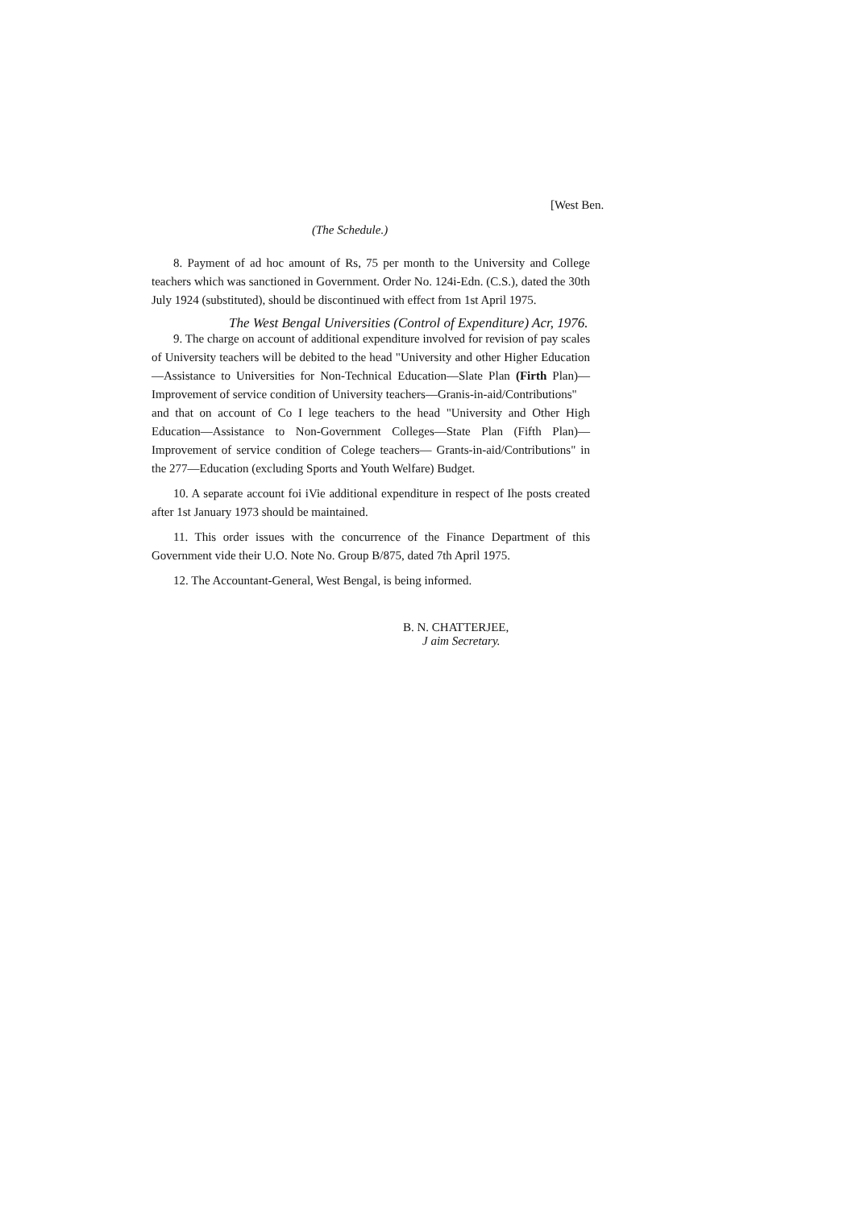[West Ben.
(The Schedule.)
8. Payment of ad hoc amount of Rs, 75 per month to the University and College teachers which was sanctioned in Government. Order No. 124i-Edn. (C.S.), dated the 30th July 1924 (substituted), should be discontinued with effect from 1st April 1975.
The West Bengal Universities (Control of Expenditure) Acr, 1976.
9. The charge on account of additional expenditure involved for revision of pay scales of University teachers will be debited to the head "University and other Higher Education—Assistance to Universities for Non-Technical Education—Slate Plan (Firth Plan)—Improvement of service condition of University teachers—Granis-in-aid/Contributions"
and that on account of Co I lege teachers to the head "University and Other High Education—Assistance to Non-Government Colleges—State Plan (Fifth Plan)—Improvement of service condition of Colege teachers— Grants-in-aid/Contributions" in the 277—Education (excluding Sports and Youth Welfare) Budget.
10. A separate account foi iVie additional expenditure in respect of Ihe posts created after 1st January 1973 should be maintained.
11. This order issues with the concurrence of the Finance Department of this Government vide their U.O. Note No. Group B/875, dated 7th April 1975.
12. The Accountant-General, West Bengal, is being informed.
B. N. CHATTERJEE,
J aim Secretary.